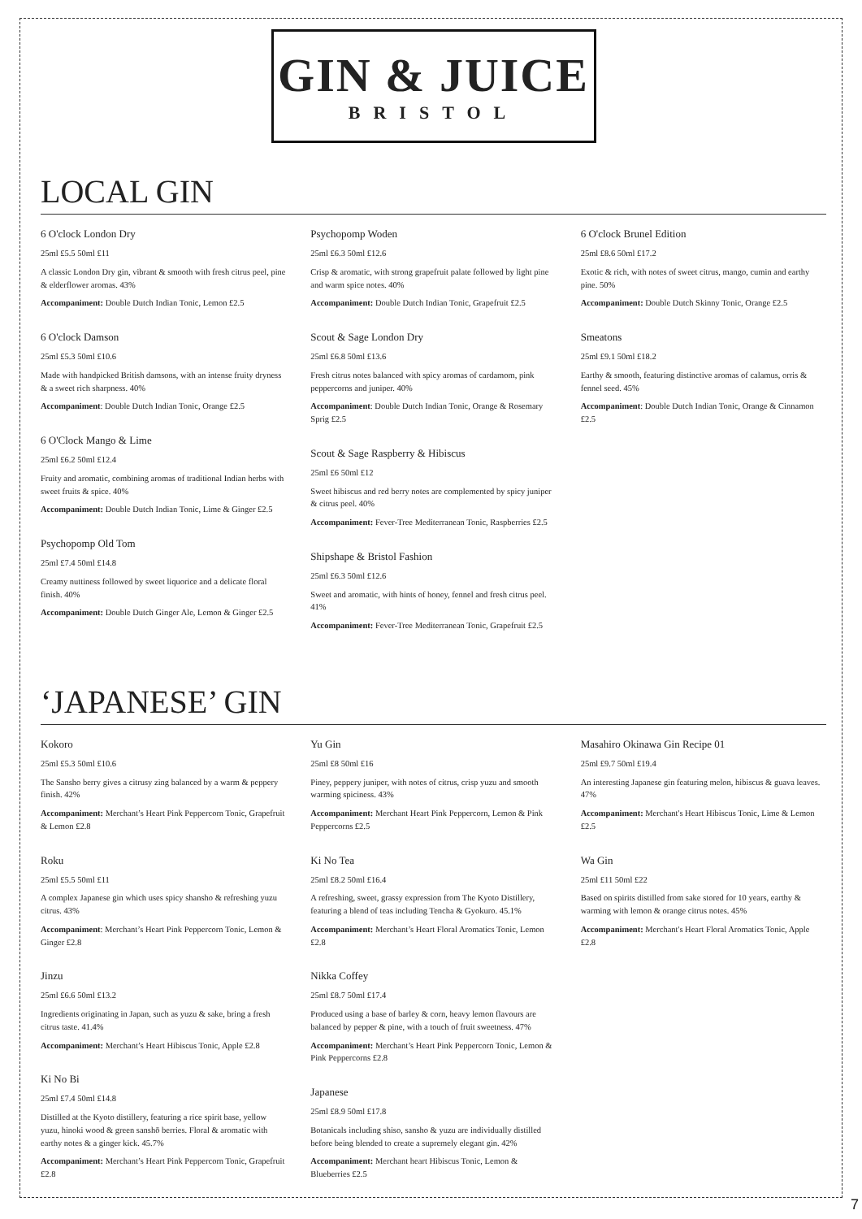GIN & JUICE
BRISTOL
LOCAL GIN
6 O'clock London Dry
25ml £5.5 50ml £11
A classic London Dry gin, vibrant & smooth with fresh citrus peel, pine & elderflower aromas. 43%
Accompaniment: Double Dutch Indian Tonic, Lemon £2.5
6 O'clock Damson
25ml £5.3 50ml £10.6
Made with handpicked British damsons, with an intense fruity dryness & a sweet rich sharpness. 40%
Accompaniment: Double Dutch Indian Tonic, Orange £2.5
6 O'Clock Mango & Lime
25ml £6.2 50ml £12.4
Fruity and aromatic, combining aromas of traditional Indian herbs with sweet fruits & spice. 40%
Accompaniment: Double Dutch Indian Tonic, Lime & Ginger £2.5
Psychopomp Old Tom
25ml £7.4 50ml £14.8
Creamy nuttiness followed by sweet liquorice and a delicate floral finish. 40%
Accompaniment: Double Dutch Ginger Ale, Lemon & Ginger £2.5
Psychopomp Woden
25ml £6.3 50ml £12.6
Crisp & aromatic, with strong grapefruit palate followed by light pine and warm spice notes. 40%
Accompaniment: Double Dutch Indian Tonic, Grapefruit £2.5
Scout & Sage London Dry
25ml £6.8 50ml £13.6
Fresh citrus notes balanced with spicy aromas of cardamom, pink peppercorns and juniper. 40%
Accompaniment: Double Dutch Indian Tonic, Orange & Rosemary Sprig £2.5
Scout & Sage Raspberry & Hibiscus
25ml £6 50ml £12
Sweet hibiscus and red berry notes are complemented by spicy juniper & citrus peel. 40%
Accompaniment: Fever-Tree Mediterranean Tonic, Raspberries £2.5
Shipshape & Bristol Fashion
25ml £6.3 50ml £12.6
Sweet and aromatic, with hints of honey, fennel and fresh citrus peel. 41%
Accompaniment: Fever-Tree Mediterranean Tonic, Grapefruit £2.5
6 O'clock Brunel Edition
25ml £8.6 50ml £17.2
Exotic & rich, with notes of sweet citrus, mango, cumin and earthy pine. 50%
Accompaniment: Double Dutch Skinny Tonic, Orange £2.5
Smeatons
25ml £9.1 50ml £18.2
Earthy & smooth, featuring distinctive aromas of calamus, orris & fennel seed. 45%
Accompaniment: Double Dutch Indian Tonic, Orange & Cinnamon £2.5
‘JAPANESE’ GIN
Kokoro
25ml £5.3 50ml £10.6
The Sansho berry gives a citrusy zing balanced by a warm & peppery finish. 42%
Accompaniment: Merchant’s Heart Pink Peppercorn Tonic, Grapefruit & Lemon £2.8
Roku
25ml £5.5 50ml £11
A complex Japanese gin which uses spicy shansho & refreshing yuzu citrus. 43%
Accompaniment: Merchant’s Heart Pink Peppercorn Tonic, Lemon & Ginger £2.8
Jinzu
25ml £6.6 50ml £13.2
Ingredients originating in Japan, such as yuzu & sake, bring a fresh citrus taste. 41.4%
Accompaniment: Merchant’s Heart Hibiscus Tonic, Apple £2.8
Ki No Bi
25ml £7.4 50ml £14.8
Distilled at the Kyoto distillery, featuring a rice spirit base, yellow yuzu, hinoki wood & green sanshō berries. Floral & aromatic with earthy notes & a ginger kick. 45.7%
Accompaniment: Merchant’s Heart Pink Peppercorn Tonic, Grapefruit £2.8
Yu Gin
25ml £8 50ml £16
Piney, peppery juniper, with notes of citrus, crisp yuzu and smooth warming spiciness. 43%
Accompaniment: Merchant Heart Pink Peppercorn, Lemon & Pink Peppercorns £2.5
Ki No Tea
25ml £8.2 50ml £16.4
A refreshing, sweet, grassy expression from The Kyoto Distillery, featuring a blend of teas including Tencha & Gyokuro. 45.1%
Accompaniment: Merchant’s Heart Floral Aromatics Tonic, Lemon £2.8
Nikka Coffey
25ml £8.7 50ml £17.4
Produced using a base of barley & corn, heavy lemon flavours are balanced by pepper & pine, with a touch of fruit sweetness. 47%
Accompaniment: Merchant’s Heart Pink Peppercorn Tonic, Lemon & Pink Peppercorns £2.8
Japanese
25ml £8.9 50ml £17.8
Botanicals including shiso, sansho & yuzu are individually distilled before being blended to create a supremely elegant gin. 42%
Accompaniment: Merchant heart Hibiscus Tonic, Lemon & Blueberries £2.5
Masahiro Okinawa Gin Recipe 01
25ml £9.7 50ml £19.4
An interesting Japanese gin featuring melon, hibiscus & guava leaves. 47%
Accompaniment: Merchant's Heart Hibiscus Tonic, Lime & Lemon £2.5
Wa Gin
25ml £11 50ml £22
Based on spirits distilled from sake stored for 10 years, earthy & warming with lemon & orange citrus notes. 45%
Accompaniment: Merchant's Heart Floral Aromatics Tonic, Apple £2.8
7